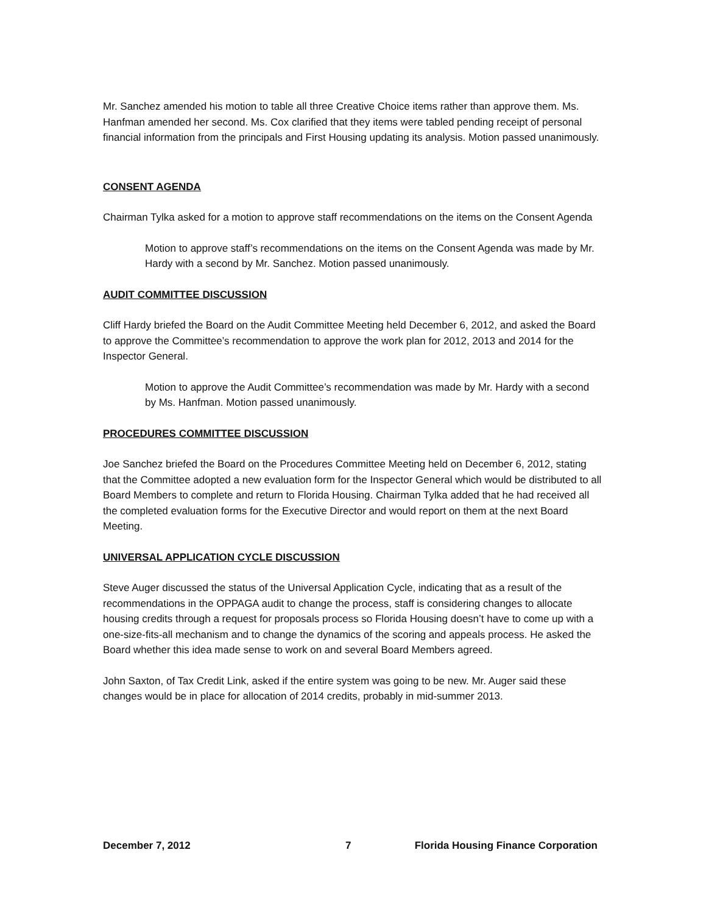Mr. Sanchez amended his motion to table all three Creative Choice items rather than approve them. Ms. Hanfman amended her second. Ms. Cox clarified that they items were tabled pending receipt of personal financial information from the principals and First Housing updating its analysis. Motion passed unanimously.
CONSENT AGENDA
Chairman Tylka asked for a motion to approve staff recommendations on the items on the Consent Agenda
Motion to approve staff’s recommendations on the items on the Consent Agenda was made by Mr. Hardy with a second by Mr. Sanchez. Motion passed unanimously.
AUDIT COMMITTEE DISCUSSION
Cliff Hardy briefed the Board on the Audit Committee Meeting held December 6, 2012, and asked the Board to approve the Committee’s recommendation to approve the work plan for 2012, 2013 and 2014 for the Inspector General.
Motion to approve the Audit Committee’s recommendation was made by Mr. Hardy with a second by Ms. Hanfman. Motion passed unanimously.
PROCEDURES COMMITTEE DISCUSSION
Joe Sanchez briefed the Board on the Procedures Committee Meeting held on December 6, 2012, stating that the Committee adopted a new evaluation form for the Inspector General which would be distributed to all Board Members to complete and return to Florida Housing. Chairman Tylka added that he had received all the completed evaluation forms for the Executive Director and would report on them at the next Board Meeting.
UNIVERSAL APPLICATION CYCLE DISCUSSION
Steve Auger discussed the status of the Universal Application Cycle, indicating that as a result of the recommendations in the OPPAGA audit to change the process, staff is considering changes to allocate housing credits through a request for proposals process so Florida Housing doesn’t have to come up with a one-size-fits-all mechanism and to change the dynamics of the scoring and appeals process. He asked the Board whether this idea made sense to work on and several Board Members agreed.
John Saxton, of Tax Credit Link, asked if the entire system was going to be new. Mr. Auger said these changes would be in place for allocation of 2014 credits, probably in mid-summer 2013.
December 7, 2012 7 Florida Housing Finance Corporation